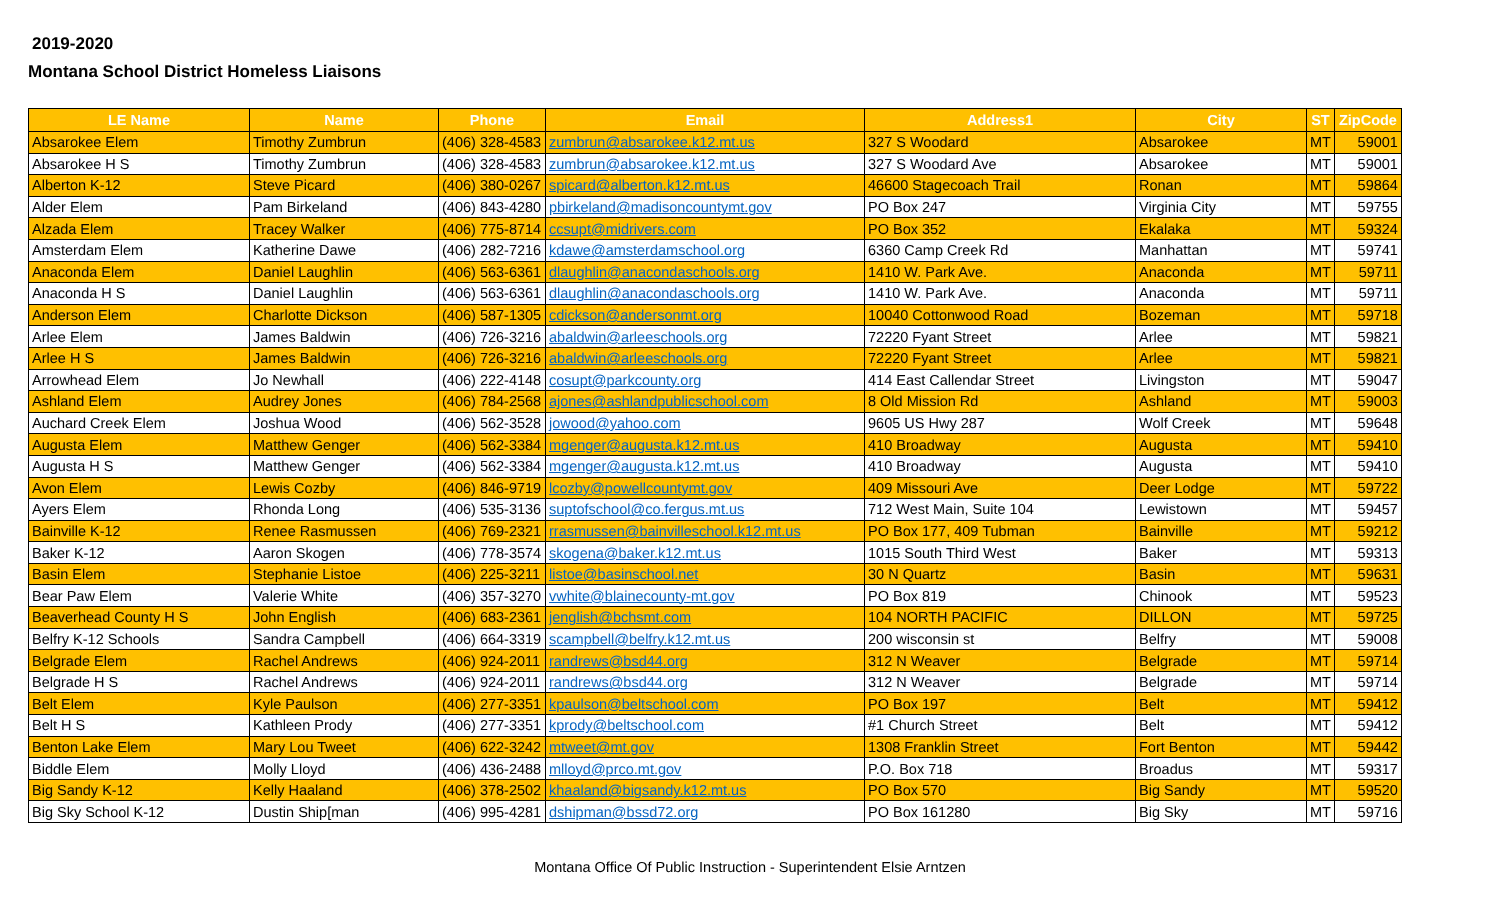2019-2020
Montana School District Homeless Liaisons
| LE Name | Name | Phone | Email | Address1 | City | ST | ZipCode |
| --- | --- | --- | --- | --- | --- | --- | --- |
| Absarokee Elem | Timothy Zumbrun | (406) 328-4583 | zumbrun@absarokee.k12.mt.us | 327 S Woodard | Absarokee | MT | 59001 |
| Absarokee H S | Timothy Zumbrun | (406) 328-4583 | zumbrun@absarokee.k12.mt.us | 327 S Woodard Ave | Absarokee | MT | 59001 |
| Alberton K-12 | Steve Picard | (406) 380-0267 | spicard@alberton.k12.mt.us | 46600 Stagecoach Trail | Ronan | MT | 59864 |
| Alder Elem | Pam Birkeland | (406) 843-4280 | pbirkeland@madisoncountymt.gov | PO Box 247 | Virginia City | MT | 59755 |
| Alzada Elem | Tracey Walker | (406) 775-8714 | ccsupt@midrivers.com | PO Box 352 | Ekalaka | MT | 59324 |
| Amsterdam Elem | Katherine Dawe | (406) 282-7216 | kdawe@amsterdamschool.org | 6360 Camp Creek Rd | Manhattan | MT | 59741 |
| Anaconda Elem | Daniel Laughlin | (406) 563-6361 | dlaughlin@anacondaschools.org | 1410 W. Park Ave. | Anaconda | MT | 59711 |
| Anaconda H S | Daniel Laughlin | (406) 563-6361 | dlaughlin@anacondaschools.org | 1410 W. Park Ave. | Anaconda | MT | 59711 |
| Anderson Elem | Charlotte Dickson | (406) 587-1305 | cdickson@andersonmt.org | 10040 Cottonwood Road | Bozeman | MT | 59718 |
| Arlee Elem | James Baldwin | (406) 726-3216 | abaldwin@arleeschools.org | 72220 Fyant Street | Arlee | MT | 59821 |
| Arlee H S | James Baldwin | (406) 726-3216 | abaldwin@arleeschools.org | 72220 Fyant Street | Arlee | MT | 59821 |
| Arrowhead Elem | Jo Newhall | (406) 222-4148 | cosupt@parkcounty.org | 414 East Callendar Street | Livingston | MT | 59047 |
| Ashland Elem | Audrey Jones | (406) 784-2568 | ajones@ashlandpublicschool.com | 8 Old Mission Rd | Ashland | MT | 59003 |
| Auchard Creek Elem | Joshua Wood | (406) 562-3528 | jowood@yahoo.com | 9605 US Hwy 287 | Wolf Creek | MT | 59648 |
| Augusta Elem | Matthew Genger | (406) 562-3384 | mgenger@augusta.k12.mt.us | 410 Broadway | Augusta | MT | 59410 |
| Augusta H S | Matthew Genger | (406) 562-3384 | mgenger@augusta.k12.mt.us | 410 Broadway | Augusta | MT | 59410 |
| Avon Elem | Lewis Cozby | (406) 846-9719 | lcozby@powellcountymt.gov | 409 Missouri Ave | Deer Lodge | MT | 59722 |
| Ayers Elem | Rhonda Long | (406) 535-3136 | suptofschool@co.fergus.mt.us | 712 West Main, Suite 104 | Lewistown | MT | 59457 |
| Bainville K-12 | Renee Rasmussen | (406) 769-2321 | rrasmussen@bainvilleschool.k12.mt.us | PO Box 177, 409 Tubman | Bainville | MT | 59212 |
| Baker K-12 | Aaron Skogen | (406) 778-3574 | skogena@baker.k12.mt.us | 1015 South Third West | Baker | MT | 59313 |
| Basin Elem | Stephanie Listoe | (406) 225-3211 | listoe@basinschool.net | 30 N Quartz | Basin | MT | 59631 |
| Bear Paw Elem | Valerie White | (406) 357-3270 | vwhite@blainecounty-mt.gov | PO Box 819 | Chinook | MT | 59523 |
| Beaverhead County H S | John English | (406) 683-2361 | jenglish@bchsmt.com | 104 NORTH PACIFIC | DILLON | MT | 59725 |
| Belfry K-12 Schools | Sandra Campbell | (406) 664-3319 | scampbell@belfry.k12.mt.us | 200 wisconsin st | Belfry | MT | 59008 |
| Belgrade Elem | Rachel Andrews | (406) 924-2011 | randrews@bsd44.org | 312 N Weaver | Belgrade | MT | 59714 |
| Belgrade H S | Rachel Andrews | (406) 924-2011 | randrews@bsd44.org | 312 N Weaver | Belgrade | MT | 59714 |
| Belt Elem | Kyle Paulson | (406) 277-3351 | kpaulson@beltschool.com | PO Box 197 | Belt | MT | 59412 |
| Belt H S | Kathleen Prody | (406) 277-3351 | kprody@beltschool.com | #1 Church Street | Belt | MT | 59412 |
| Benton Lake Elem | Mary Lou Tweet | (406) 622-3242 | mtweet@mt.gov | 1308 Franklin Street | Fort Benton | MT | 59442 |
| Biddle Elem | Molly Lloyd | (406) 436-2488 | mlloyd@prco.mt.gov | P.O. Box 718 | Broadus | MT | 59317 |
| Big Sandy K-12 | Kelly Haaland | (406) 378-2502 | khaaland@bigsandy.k12.mt.us | PO Box 570 | Big Sandy | MT | 59520 |
| Big Sky School K-12 | Dustin Ship[man | (406) 995-4281 | dshipman@bssd72.org | PO Box 161280 | Big Sky | MT | 59716 |
Montana Office Of Public Instruction - Superintendent Elsie Arntzen